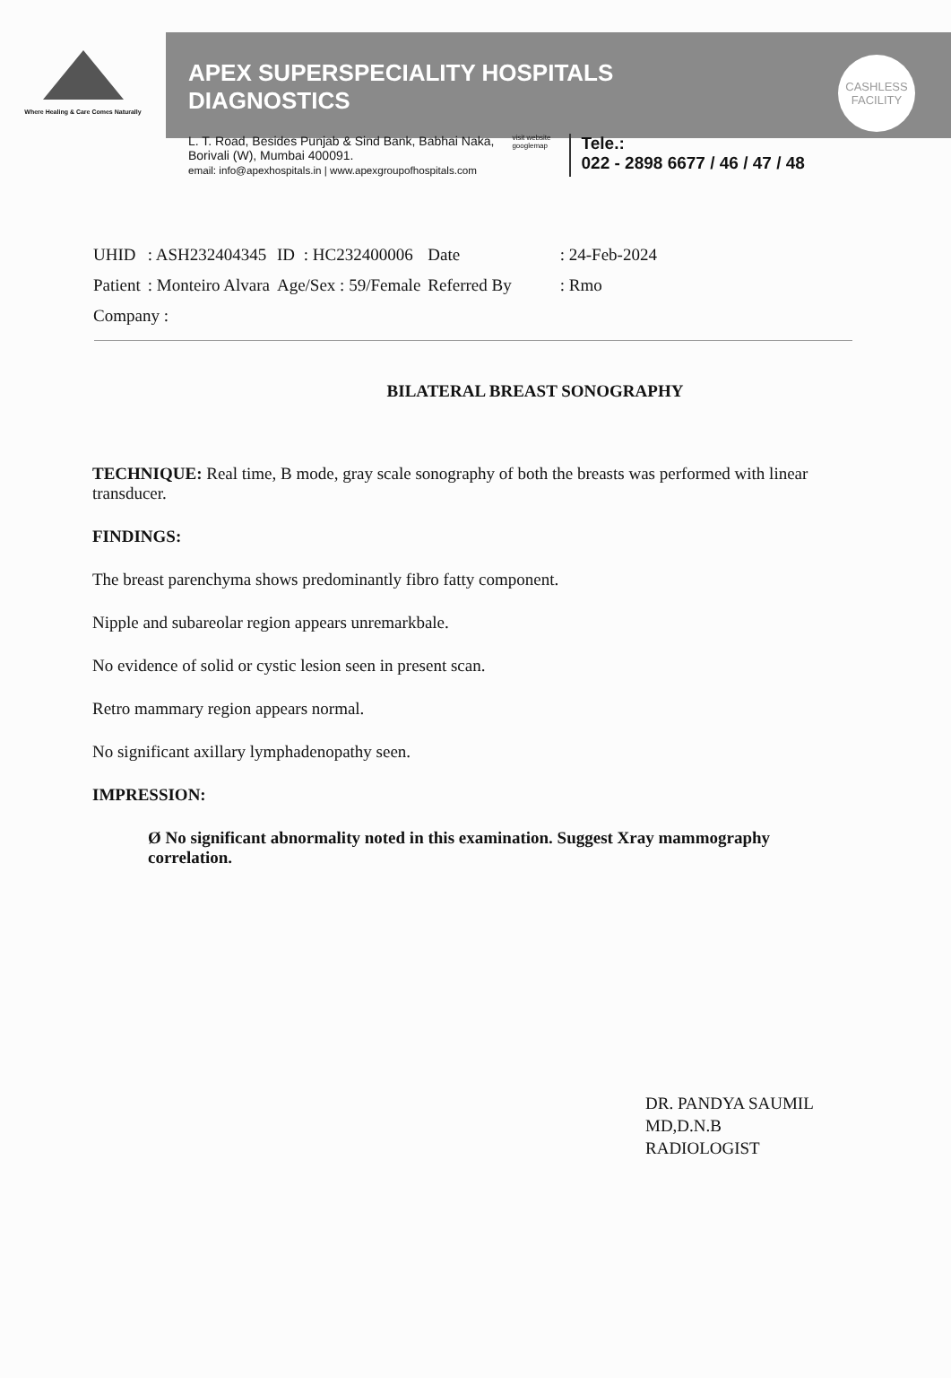Where Healing & Care Comes Naturally
APEX SUPERSPECIALITY HOSPITALS
DIAGNOSTICS
CASHLESS
FACILITY
L. T. Road, Besides Punjab & Sind Bank, Babhai Naka,
Borivali (W), Mumbai 400091.
email: info@apexhospitals.in | www.apexgroupofhospitals.com
visit website
googlemap
Tele.:
022 - 2898 6677 / 46 / 47 / 48
| UHID | : ASH232404345 | ID | : HC232400006 | Date | : 24-Feb-2024 |
| Patient | : Monteiro Alvara | Age/Sex : 59/Female | | Referred By | : Rmo |
| Company : | | | | | |
BILATERAL BREAST SONOGRAPHY
TECHNIQUE: Real time, B mode, gray scale sonography of both the breasts was performed with linear transducer.
FINDINGS:
The breast parenchyma shows predominantly fibro fatty component.
Nipple and subareolar region appears unremarkbale.
No evidence of solid or cystic lesion seen in present scan.
Retro mammary region appears normal.
No significant axillary lymphadenopathy seen.
IMPRESSION:
Ø No significant abnormality noted in this examination. Suggest Xray mammography correlation.
DR. PANDYA SAUMIL
MD,D.N.B
RADIOLOGIST